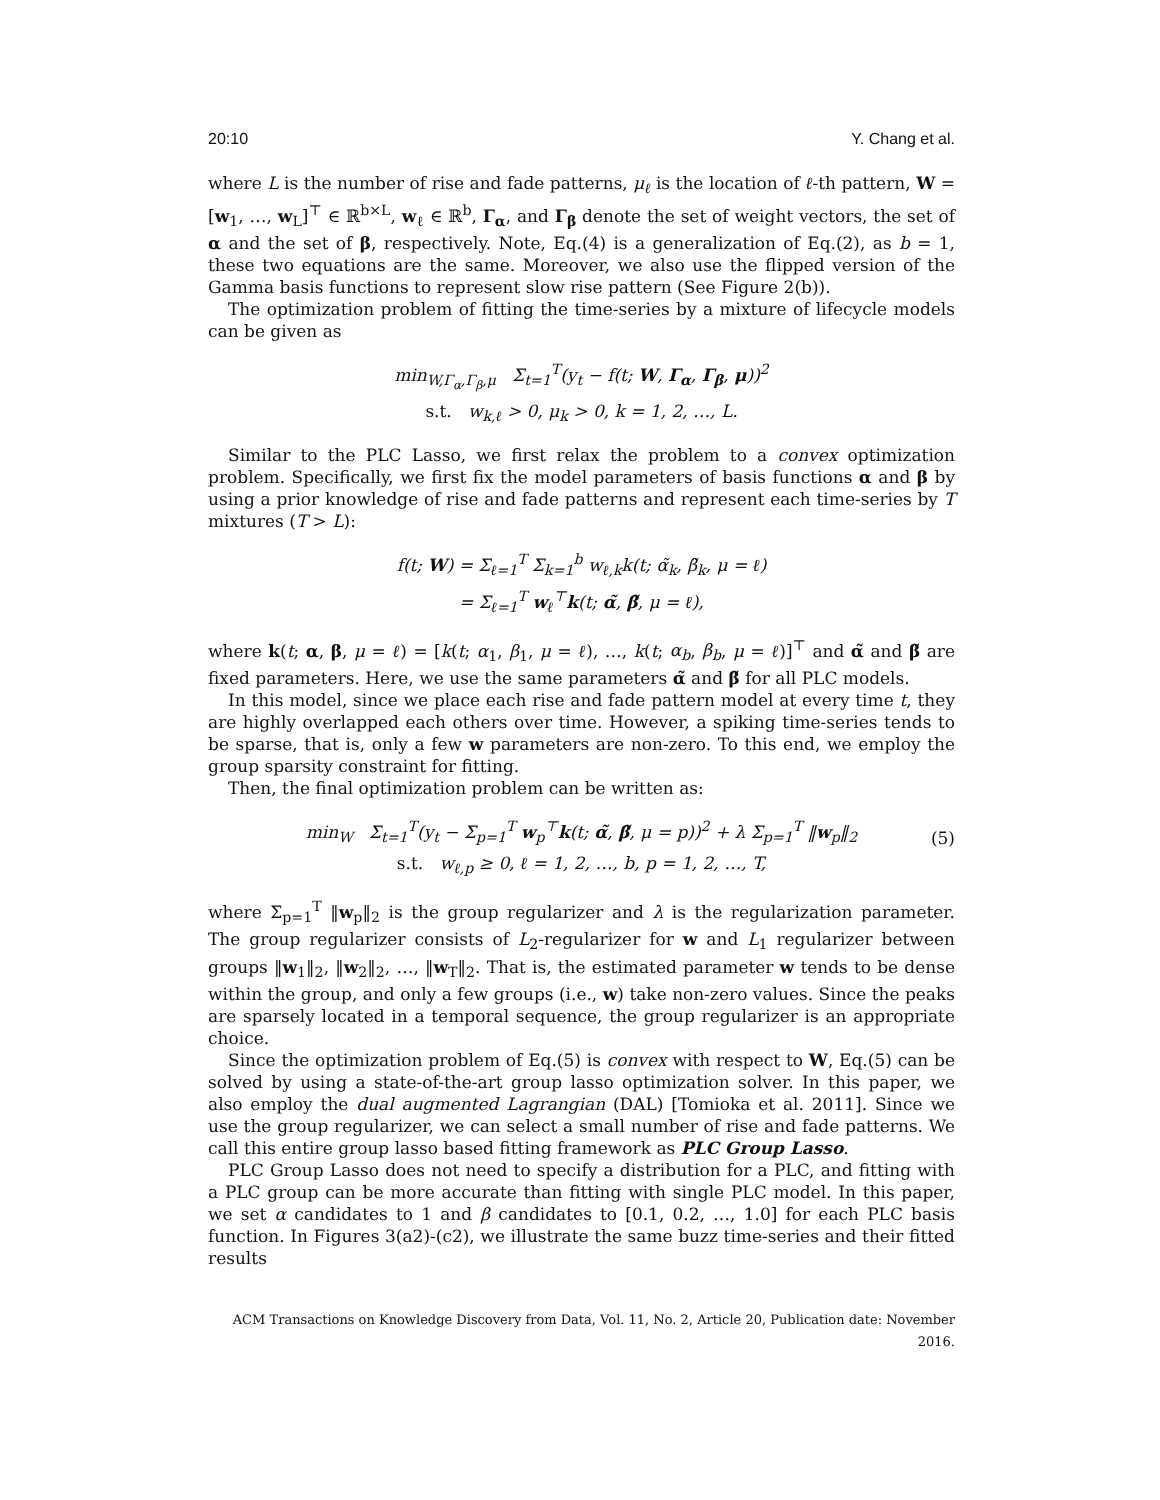20:10 Y. Chang et al.
where L is the number of rise and fade patterns, μ<sub>ℓ</sub> is the location of ℓ-th pattern, W = [w<sub>1</sub>, …, w<sub>L</sub>]<sup>⊤</sup> ∈ ℝ<sup>b×L</sup>, w<sub>ℓ</sub> ∈ ℝ<sup>b</sup>, Γ<sub>α</sub>, and Γ<sub>β</sub> denote the set of weight vectors, the set of α and the set of β, respectively. Note, Eq.(4) is a generalization of Eq.(2), as b = 1, these two equations are the same. Moreover, we also use the flipped version of the Gamma basis functions to represent slow rise pattern (See Figure 2(b)).
The optimization problem of fitting the time-series by a mixture of lifecycle models can be given as
min<sub>W,Γ<sub>α</sub>,Γ<sub>β</sub>,μ</sub> Σ<sub>t=1</sub><sup>T</sup>(y<sub>t</sub> − f(t; W, Γ<sub>α</sub>, Γ<sub>β</sub>, μ))<sup>2</sup>
s.t. w<sub>k,ℓ</sub> > 0, μ<sub>k</sub> > 0, k = 1, 2, …, L.
Similar to the PLC Lasso, we first relax the problem to a convex optimization problem. Specifically, we first fix the model parameters of basis functions α and β by using a prior knowledge of rise and fade patterns and represent each time-series by T mixtures (T > L):
f(t; W) = Σ<sub>ℓ=1</sub><sup>T</sup> Σ<sub>k=1</sub><sup>b</sup> w<sub>ℓ,k</sub>k(t; α̃<sub>k</sub>, β̃<sub>k</sub>, μ = ℓ)
= Σ<sub>ℓ=1</sub><sup>T</sup> w<sub>ℓ</sub><sup>⊤</sup>k(t; α̃, β̃, μ = ℓ),
where k(t; α, β, μ = ℓ) = [k(t; α<sub>1</sub>, β<sub>1</sub>, μ = ℓ), …, k(t; α<sub>b</sub>, β<sub>b</sub>, μ = ℓ)]<sup>⊤</sup> and α̃ and β̃ are fixed parameters. Here, we use the same parameters α̃ and β̃ for all PLC models.
In this model, since we place each rise and fade pattern model at every time t, they are highly overlapped each others over time. However, a spiking time-series tends to be sparse, that is, only a few w parameters are non-zero. To this end, we employ the group sparsity constraint for fitting.
Then, the final optimization problem can be written as:
min<sub>W</sub> Σ<sub>t=1</sub><sup>T</sup>(y<sub>t</sub> − Σ<sub>p=1</sub><sup>T</sup> w<sub>p</sub><sup>⊤</sup>k(t; α̃, β̃, μ = p))<sup>2</sup> + λ Σ<sub>p=1</sub><sup>T</sup> ‖w<sub>p</sub>‖<sub>2</sub>
(5)
s.t. w<sub>ℓ,p</sub> ≥ 0, ℓ = 1, 2, …, b, p = 1, 2, …, T,
where Σ<sub>p=1</sub><sup>T</sup> ‖w<sub>p</sub>‖<sub>2</sub> is the group regularizer and λ is the regularization parameter. The group regularizer consists of L<sub>2</sub>-regularizer for w and L<sub>1</sub> regularizer between groups ‖w<sub>1</sub>‖<sub>2</sub>, ‖w<sub>2</sub>‖<sub>2</sub>, …, ‖w<sub>T</sub>‖<sub>2</sub>. That is, the estimated parameter w tends to be dense within the group, and only a few groups (i.e., w) take non-zero values. Since the peaks are sparsely located in a temporal sequence, the group regularizer is an appropriate choice.
Since the optimization problem of Eq.(5) is convex with respect to W, Eq.(5) can be solved by using a state-of-the-art group lasso optimization solver. In this paper, we also employ the dual augmented Lagrangian (DAL) [Tomioka et al. 2011]. Since we use the group regularizer, we can select a small number of rise and fade patterns. We call this entire group lasso based fitting framework as PLC Group Lasso.
PLC Group Lasso does not need to specify a distribution for a PLC, and fitting with a PLC group can be more accurate than fitting with single PLC model. In this paper, we set α candidates to 1 and β candidates to [0.1, 0.2, …, 1.0] for each PLC basis function. In Figures 3(a2)-(c2), we illustrate the same buzz time-series and their fitted results
ACM Transactions on Knowledge Discovery from Data, Vol. 11, No. 2, Article 20, Publication date: November 2016.